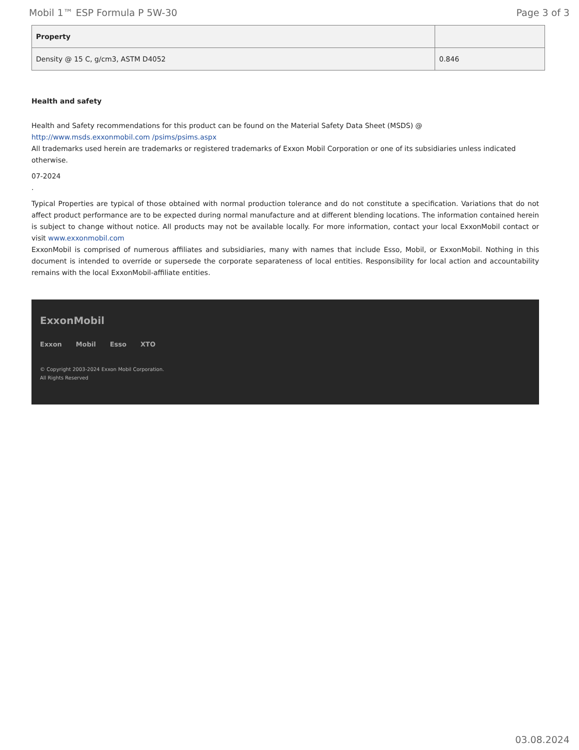Mobil 1™ ESP Formula P 5W-30 Page 3 of 3
| Property | |
| --- | --- |
| Density @ 15 C, g/cm3, ASTM D4052 | 0.846 |
Health and safety
Health and Safety recommendations for this product can be found on the Material Safety Data Sheet (MSDS) @ http://www.msds.exxonmobil.com /psims/psims.aspx
All trademarks used herein are trademarks or registered trademarks of Exxon Mobil Corporation or one of its subsidiaries unless indicated otherwise.
07-2024
.
Typical Properties are typical of those obtained with normal production tolerance and do not constitute a specification. Variations that do not affect product performance are to be expected during normal manufacture and at different blending locations. The information contained herein is subject to change without notice. All products may not be available locally. For more information, contact your local ExxonMobil contact or visit www.exxonmobil.com
ExxonMobil is comprised of numerous affiliates and subsidiaries, many with names that include Esso, Mobil, or ExxonMobil. Nothing in this document is intended to override or supersede the corporate separateness of local entities. Responsibility for local action and accountability remains with the local ExxonMobil-affiliate entities.
ExxonMobil
Exxon Mobil Esso XTO
© Copyright 2003-2024 Exxon Mobil Corporation. All Rights Reserved
03.08.2024